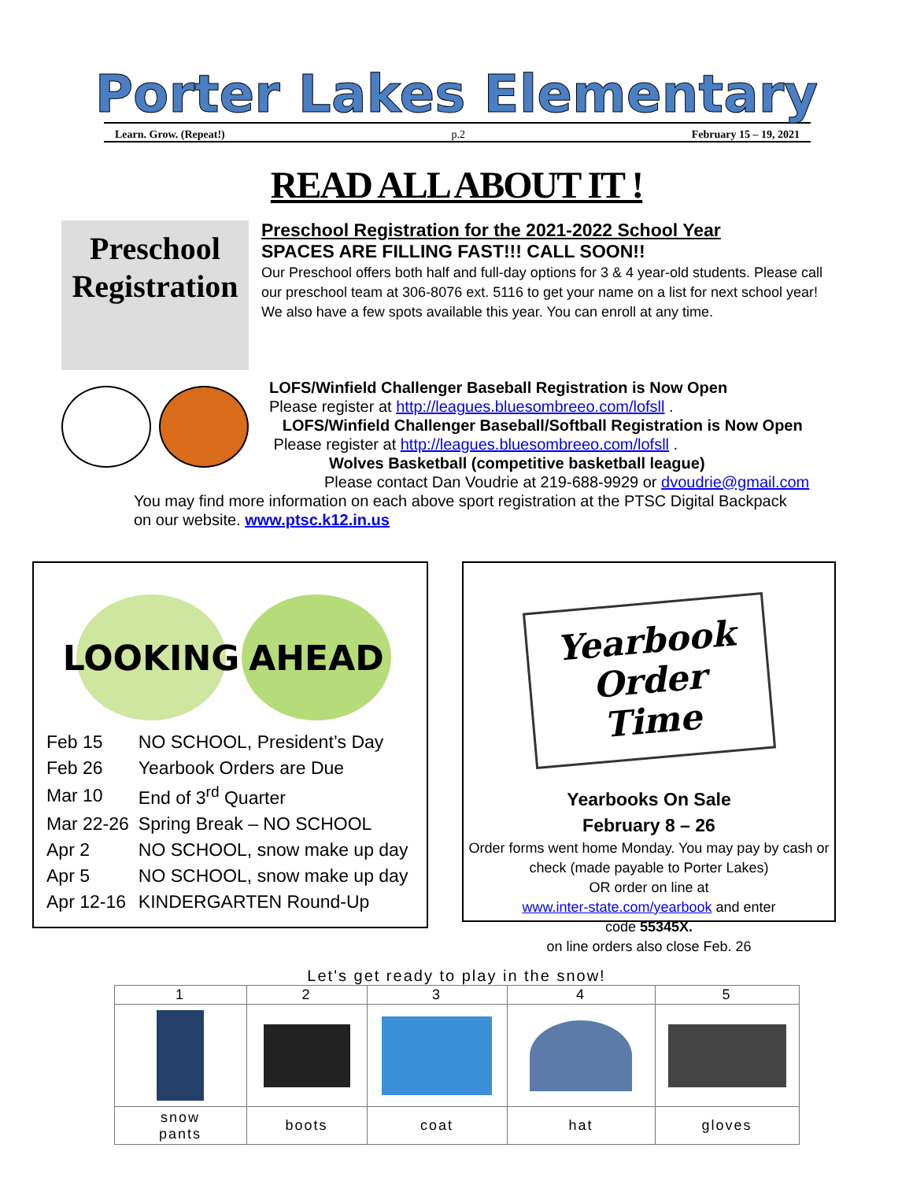Porter Lakes Elementary
Learn. Grow. (Repeat!) p.2 February 15 – 19, 2021
READ ALL ABOUT IT !
Preschool Registration
Preschool Registration for the 2021-2022 School Year
SPACES ARE FILLING FAST!!! CALL SOON!!
Our Preschool offers both half and full-day options for 3 & 4 year-old students. Please call our preschool team at 306-8076 ext. 5116 to get your name on a list for next school year! We also have a few spots available this year. You can enroll at any time.
LOFS/Winfield Challenger Baseball Registration is Now Open
Please register at http://leagues.bluesombreeo.com/lofsll .
LOFS/Winfield Challenger Baseball/Softball Registration is Now Open
Please register at http://leagues.bluesombreeo.com/lofsll .
Wolves Basketball (competitive basketball league)
Please contact Dan Voudrie at 219-688-9929 or dvoudrie@gmail.com
You may find more information on each above sport registration at the PTSC Digital Backpack
on our website. www.ptsc.k12.in.us
LOOKING AHEAD
| Feb 15 | NO SCHOOL, President’s Day |
| Feb 26 | Yearbook Orders are Due |
| Mar 10 | End of 3<sup>rd</sup> Quarter |
| Mar 22-26 | Spring Break – NO SCHOOL |
| Apr 2 | NO SCHOOL, snow make up day |
| Apr 5 | NO SCHOOL, snow make up day |
| Apr 12-16 | KINDERGARTEN Round-Up |
Yearbook Order Time
Yearbooks On Sale
February 8 – 26
Order forms went home Monday. You may pay by cash or check (made payable to Porter Lakes)
OR order on line at
www.inter-state.com/yearbook and enter
code 55345X.
on line orders also close Feb. 26
Let's get ready to play in the snow!
| 1 | 2 | 3 | 4 | 5 |
| snow pants | boots | coat | hat | gloves |